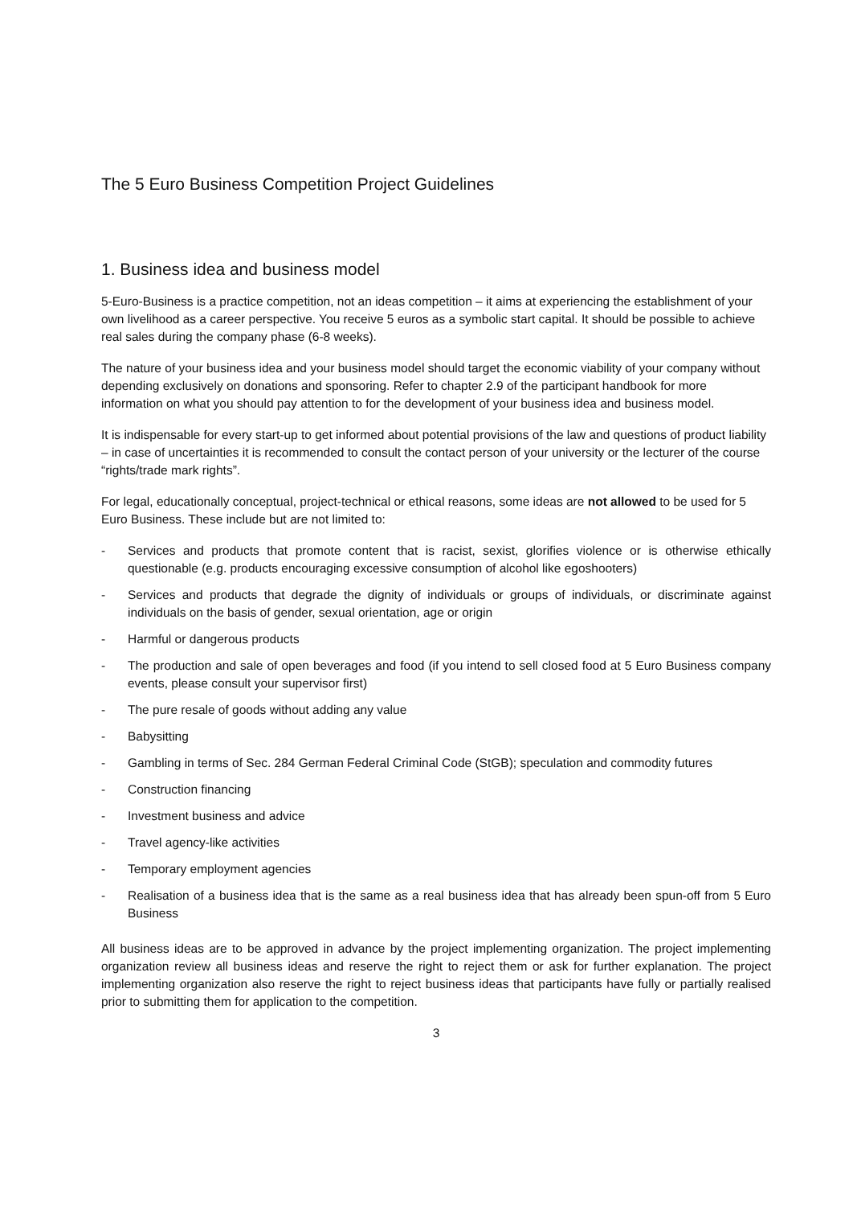The 5 Euro Business Competition Project Guidelines
1. Business idea and business model
5-Euro-Business is a practice competition, not an ideas competition – it aims at experiencing the establishment of your own livelihood as a career perspective. You receive 5 euros as a symbolic start capital. It should be possible to achieve real sales during the company phase (6-8 weeks).
The nature of your business idea and your business model should target the economic viability of your company without depending exclusively on donations and sponsoring. Refer to chapter 2.9 of the participant handbook for more information on what you should pay attention to for the development of your business idea and business model.
It is indispensable for every start-up to get informed about potential provisions of the law and questions of product liability – in case of uncertainties it is recommended to consult the contact person of your university or the lecturer of the course “rights/trade mark rights”.
For legal, educationally conceptual, project-technical or ethical reasons, some ideas are not allowed to be used for 5 Euro Business. These include but are not limited to:
- Services and products that promote content that is racist, sexist, glorifies violence or is otherwise ethically questionable (e.g. products encouraging excessive consumption of alcohol like egoshooters)
- Services and products that degrade the dignity of individuals or groups of individuals, or discriminate against individuals on the basis of gender, sexual orientation, age or origin
- Harmful or dangerous products
- The production and sale of open beverages and food (if you intend to sell closed food at 5 Euro Business company events, please consult your supervisor first)
- The pure resale of goods without adding any value
- Babysitting
- Gambling in terms of Sec. 284 German Federal Criminal Code (StGB); speculation and commodity futures
- Construction financing
- Investment business and advice
- Travel agency-like activities
- Temporary employment agencies
- Realisation of a business idea that is the same as a real business idea that has already been spun-off from 5 Euro Business
All business ideas are to be approved in advance by the project implementing organization. The project implementing organization review all business ideas and reserve the right to reject them or ask for further explanation. The project implementing organization also reserve the right to reject business ideas that participants have fully or partially realised prior to submitting them for application to the competition.
3